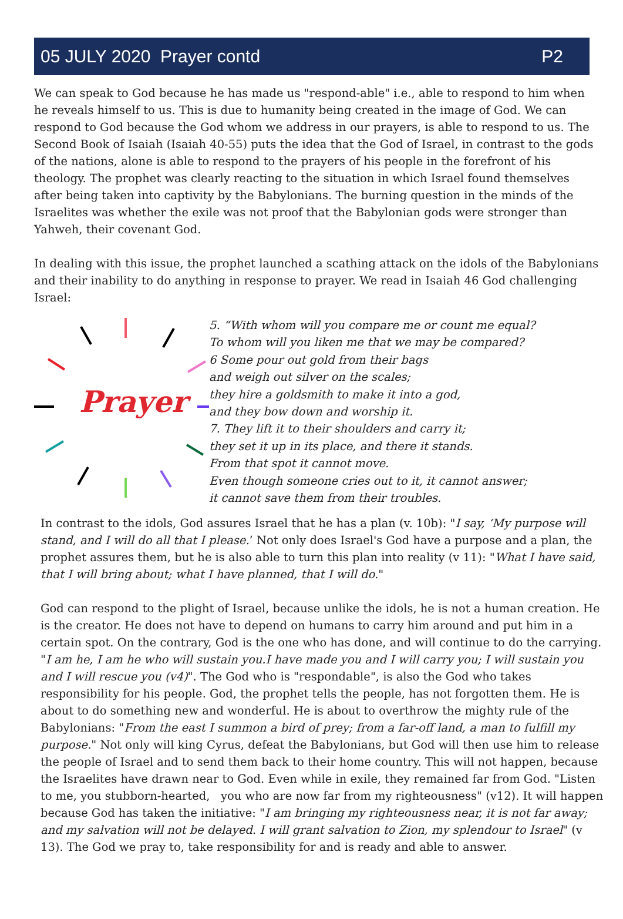05 JULY 2020 Prayer contd P2
We can speak to God because he has made us "respond-able" i.e., able to respond to him when he reveals himself to us. This is due to humanity being created in the image of God. We can respond to God because the God whom we address in our prayers, is able to respond to us. The Second Book of Isaiah (Isaiah 40-55) puts the idea that the God of Israel, in contrast to the gods of the nations, alone is able to respond to the prayers of his people in the forefront of his theology. The prophet was clearly reacting to the situation in which Israel found themselves after being taken into captivity by the Babylonians. The burning question in the minds of the Israelites was whether the exile was not proof that the Babylonian gods were stronger than Yahweh, their covenant God.
In dealing with this issue, the prophet launched a scathing attack on the idols of the Babylonians and their inability to do anything in response to prayer. We read in Isaiah 46 God challenging Israel:
Prayer
5. “With whom will you compare me or count me equal?
To whom will you liken me that we may be compared?
6 Some pour out gold from their bags
and weigh out silver on the scales;
they hire a goldsmith to make it into a god,
and they bow down and worship it.
7. They lift it to their shoulders and carry it;
they set it up in its place, and there it stands.
From that spot it cannot move.
Even though someone cries out to it, it cannot answer;
it cannot save them from their troubles.
In contrast to the idols, God assures Israel that he has a plan (v. 10b): "I say, ‘My purpose will stand, and I will do all that I please.’ Not only does Israel's God have a purpose and a plan, the prophet assures them, but he is also able to turn this plan into reality (v 11): "What I have said, that I will bring about; what I have planned, that I will do."
God can respond to the plight of Israel, because unlike the idols, he is not a human creation. He is the creator. He does not have to depend on humans to carry him around and put him in a certain spot. On the contrary, God is the one who has done, and will continue to do the carrying. "I am he, I am he who will sustain you.I have made you and I will carry you; I will sustain you and I will rescue you (v4)". The God who is "respondable", is also the God who takes responsibility for his people. God, the prophet tells the people, has not forgotten them. He is about to do something new and wonderful. He is about to overthrow the mighty rule of the Babylonians: "From the east I summon a bird of prey; from a far-off land, a man to fulfill my purpose." Not only will king Cyrus, defeat the Babylonians, but God will then use him to release the people of Israel and to send them back to their home country. This will not happen, because the Israelites have drawn near to God. Even while in exile, they remained far from God. "Listen to me, you stubborn-hearted, you who are now far from my righteousness" (v12). It will happen because God has taken the initiative: "I am bringing my righteousness near, it is not far away; and my salvation will not be delayed. I will grant salvation to Zion, my splendour to Israel" (v 13). The God we pray to, take responsibility for and is ready and able to answer.